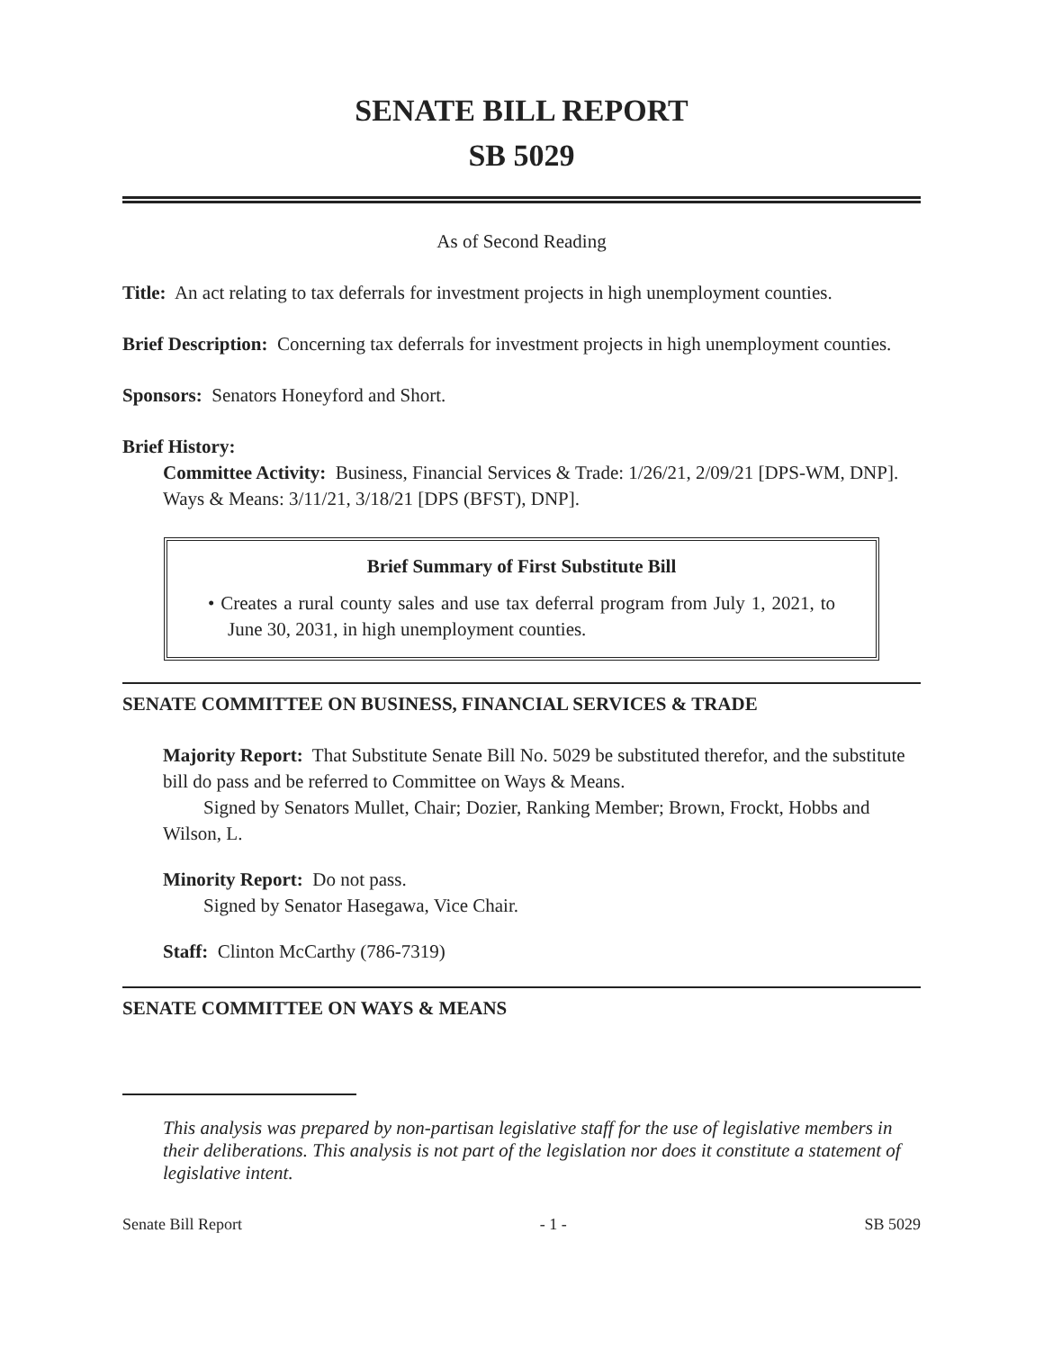SENATE BILL REPORT
SB 5029
As of Second Reading
Title: An act relating to tax deferrals for investment projects in high unemployment counties.
Brief Description: Concerning tax deferrals for investment projects in high unemployment counties.
Sponsors: Senators Honeyford and Short.
Brief History:
Committee Activity: Business, Financial Services & Trade: 1/26/21, 2/09/21 [DPS-WM, DNP].
Ways & Means: 3/11/21, 3/18/21 [DPS (BFST), DNP].
Brief Summary of First Substitute Bill
• Creates a rural county sales and use tax deferral program from July 1, 2021, to June 30, 2031, in high unemployment counties.
SENATE COMMITTEE ON BUSINESS, FINANCIAL SERVICES & TRADE
Majority Report: That Substitute Senate Bill No. 5029 be substituted therefor, and the substitute bill do pass and be referred to Committee on Ways & Means.
Signed by Senators Mullet, Chair; Dozier, Ranking Member; Brown, Frockt, Hobbs and Wilson, L.
Minority Report: Do not pass.
Signed by Senator Hasegawa, Vice Chair.
Staff: Clinton McCarthy (786-7319)
SENATE COMMITTEE ON WAYS & MEANS
This analysis was prepared by non-partisan legislative staff for the use of legislative members in their deliberations. This analysis is not part of the legislation nor does it constitute a statement of legislative intent.
Senate Bill Report - 1 - SB 5029